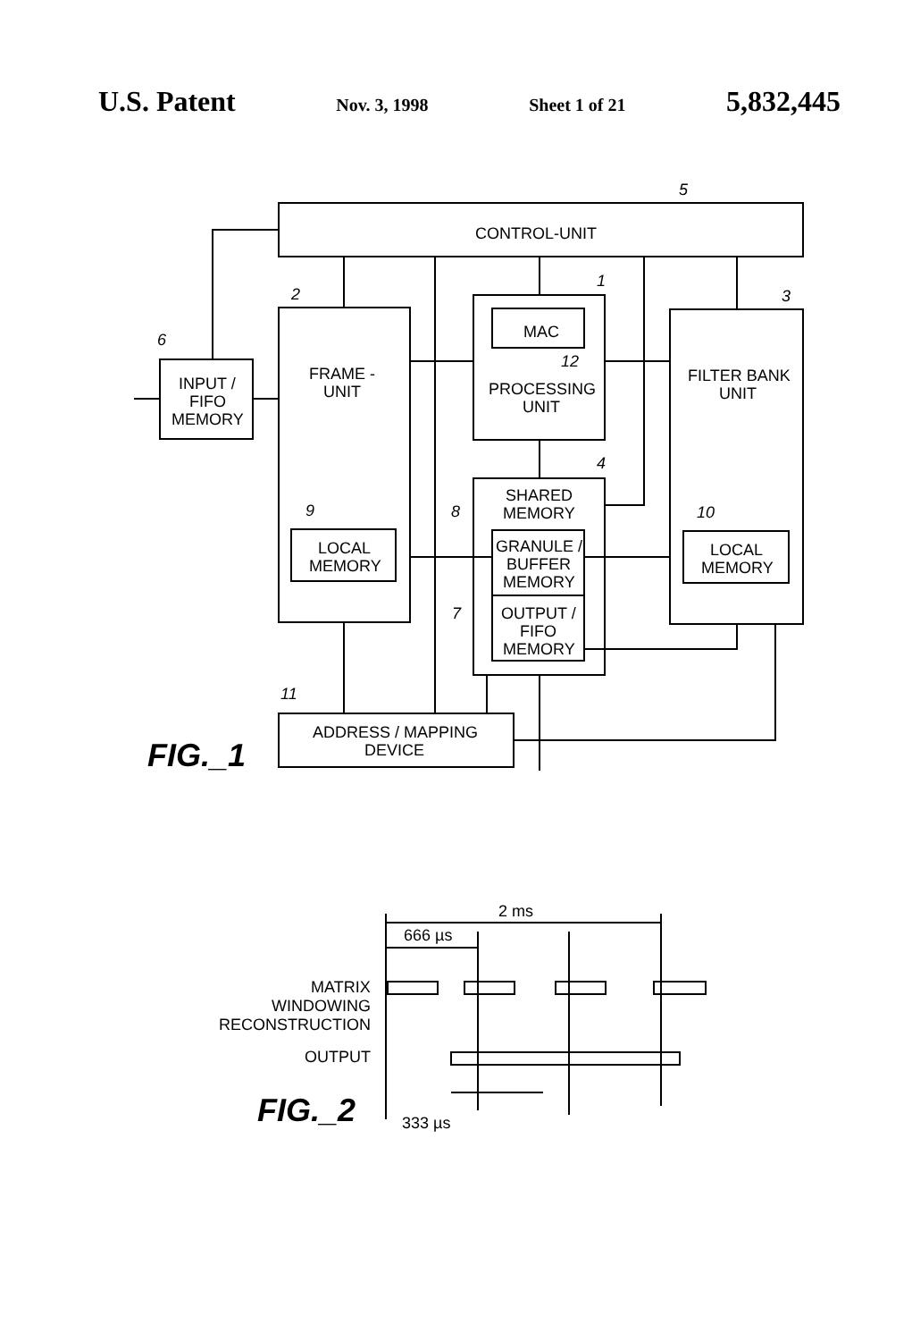U.S. Patent Nov. 3, 1998 Sheet 1 of 21 5,832,445
CONTROL-UNIT
5
INPUT /
FIFO
MEMORY
6
FRAME -
UNIT
2
LOCAL
MEMORY
9
MAC
12
PROCESSING
UNIT
1
FILTER BANK
UNIT
3
LOCAL
MEMORY
10
SHARED
MEMORY
4
GRANULE /
BUFFER
MEMORY
8
OUTPUT /
FIFO
MEMORY
7
ADDRESS / MAPPING
DEVICE
11
FIG._1
2 ms
666 µs
MATRIX
WINDOWING
RECONSTRUCTION
OUTPUT
333 µs
FIG._2